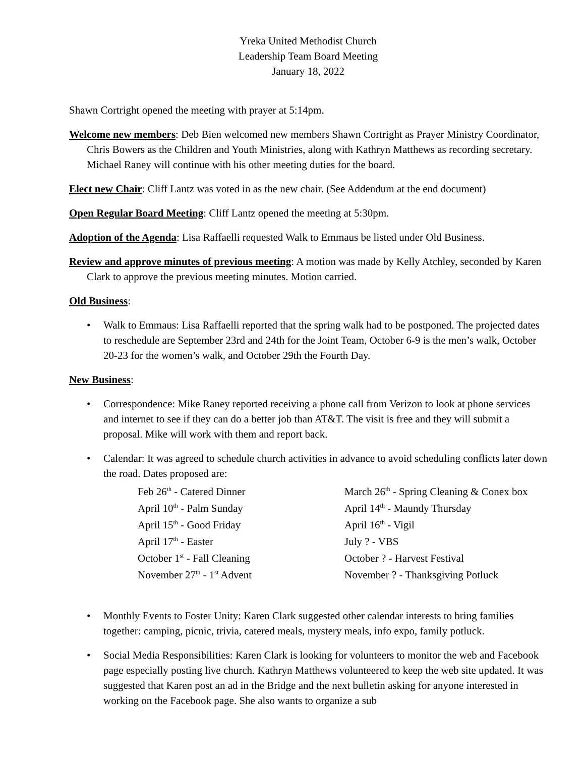Yreka United Methodist Church
Leadership Team Board Meeting
January 18, 2022
Shawn Cortright opened the meeting with prayer at 5:14pm.
Welcome new members: Deb Bien welcomed new members Shawn Cortright as Prayer Ministry Coordinator, Chris Bowers as the Children and Youth Ministries, along with Kathryn Matthews as recording secretary. Michael Raney will continue with his other meeting duties for the board.
Elect new Chair: Cliff Lantz was voted in as the new chair. (See Addendum at the end document)
Open Regular Board Meeting: Cliff Lantz opened the meeting at 5:30pm.
Adoption of the Agenda: Lisa Raffaelli requested Walk to Emmaus be listed under Old Business.
Review and approve minutes of previous meeting: A motion was made by Kelly Atchley, seconded by Karen Clark to approve the previous meeting minutes. Motion carried.
Old Business:
• Walk to Emmaus: Lisa Raffaelli reported that the spring walk had to be postponed. The projected dates to reschedule are September 23rd and 24th for the Joint Team, October 6-9 is the men’s walk, October 20-23 for the women’s walk, and October 29th the Fourth Day.
New Business:
• Correspondence: Mike Raney reported receiving a phone call from Verizon to look at phone services and internet to see if they can do a better job than AT&T. The visit is free and they will submit a proposal. Mike will work with them and report back.
• Calendar: It was agreed to schedule church activities in advance to avoid scheduling conflicts later down the road. Dates proposed are:
| Feb 26<sup>th</sup> - Catered Dinner | March 26<sup>th</sup> - Spring Cleaning & Conex box |
| April 10<sup>th</sup> - Palm Sunday | April 14<sup>th</sup> - Maundy Thursday |
| April 15<sup>th</sup> - Good Friday | April 16<sup>th</sup> - Vigil |
| April 17<sup>th</sup> - Easter | July ? - VBS |
| October 1<sup>st</sup> - Fall Cleaning | October ? - Harvest Festival |
| November 27<sup>th</sup> - 1<sup>st</sup> Advent | November ? - Thanksgiving Potluck |
• Monthly Events to Foster Unity: Karen Clark suggested other calendar interests to bring families together: camping, picnic, trivia, catered meals, mystery meals, info expo, family potluck.
• Social Media Responsibilities: Karen Clark is looking for volunteers to monitor the web and Facebook page especially posting live church. Kathryn Matthews volunteered to keep the web site updated. It was suggested that Karen post an ad in the Bridge and the next bulletin asking for anyone interested in working on the Facebook page. She also wants to organize a sub